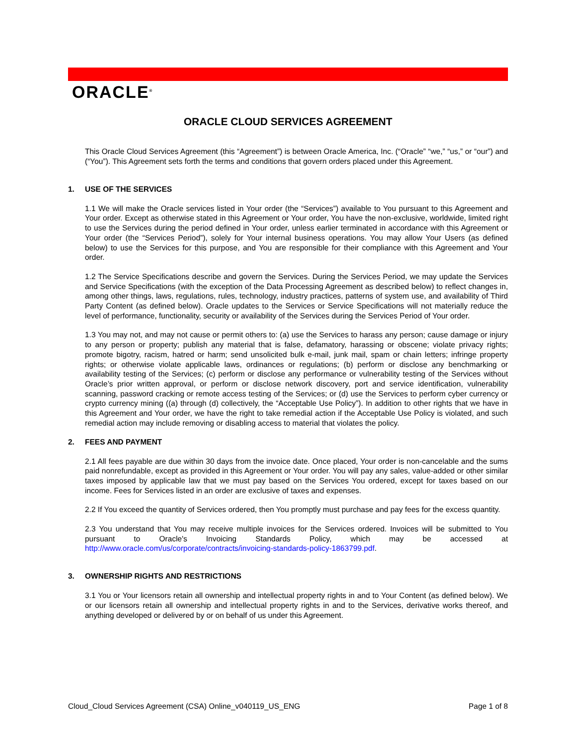ORACLE<sup>®</sup>
ORACLE CLOUD SERVICES AGREEMENT
This Oracle Cloud Services Agreement (this “Agreement”) is between Oracle America, Inc. (“Oracle” “we,” “us,” or “our”) and (“You”). This Agreement sets forth the terms and conditions that govern orders placed under this Agreement.
1. USE OF THE SERVICES
1.1 We will make the Oracle services listed in Your order (the “Services”) available to You pursuant to this Agreement and Your order. Except as otherwise stated in this Agreement or Your order, You have the non-exclusive, worldwide, limited right to use the Services during the period defined in Your order, unless earlier terminated in accordance with this Agreement or Your order (the “Services Period”), solely for Your internal business operations. You may allow Your Users (as defined below) to use the Services for this purpose, and You are responsible for their compliance with this Agreement and Your order.
1.2 The Service Specifications describe and govern the Services. During the Services Period, we may update the Services and Service Specifications (with the exception of the Data Processing Agreement as described below) to reflect changes in, among other things, laws, regulations, rules, technology, industry practices, patterns of system use, and availability of Third Party Content (as defined below). Oracle updates to the Services or Service Specifications will not materially reduce the level of performance, functionality, security or availability of the Services during the Services Period of Your order.
1.3 You may not, and may not cause or permit others to: (a) use the Services to harass any person; cause damage or injury to any person or property; publish any material that is false, defamatory, harassing or obscene; violate privacy rights; promote bigotry, racism, hatred or harm; send unsolicited bulk e-mail, junk mail, spam or chain letters; infringe property rights; or otherwise violate applicable laws, ordinances or regulations; (b) perform or disclose any benchmarking or availability testing of the Services; (c) perform or disclose any performance or vulnerability testing of the Services without Oracle’s prior written approval, or perform or disclose network discovery, port and service identification, vulnerability scanning, password cracking or remote access testing of the Services; or (d) use the Services to perform cyber currency or crypto currency mining ((a) through (d) collectively, the “Acceptable Use Policy”). In addition to other rights that we have in this Agreement and Your order, we have the right to take remedial action if the Acceptable Use Policy is violated, and such remedial action may include removing or disabling access to material that violates the policy.
2. FEES AND PAYMENT
2.1 All fees payable are due within 30 days from the invoice date. Once placed, Your order is non-cancelable and the sums paid nonrefundable, except as provided in this Agreement or Your order. You will pay any sales, value-added or other similar taxes imposed by applicable law that we must pay based on the Services You ordered, except for taxes based on our income. Fees for Services listed in an order are exclusive of taxes and expenses.
2.2 If You exceed the quantity of Services ordered, then You promptly must purchase and pay fees for the excess quantity.
2.3 You understand that You may receive multiple invoices for the Services ordered. Invoices will be submitted to You pursuant to Oracle's Invoicing Standards Policy, which may be accessed at http://www.oracle.com/us/corporate/contracts/invoicing-standards-policy-1863799.pdf.
3. OWNERSHIP RIGHTS AND RESTRICTIONS
3.1 You or Your licensors retain all ownership and intellectual property rights in and to Your Content (as defined below). We or our licensors retain all ownership and intellectual property rights in and to the Services, derivative works thereof, and anything developed or delivered by or on behalf of us under this Agreement.
Cloud_Cloud Services Agreement (CSA) Online_v040119_US_ENG Page 1 of 8